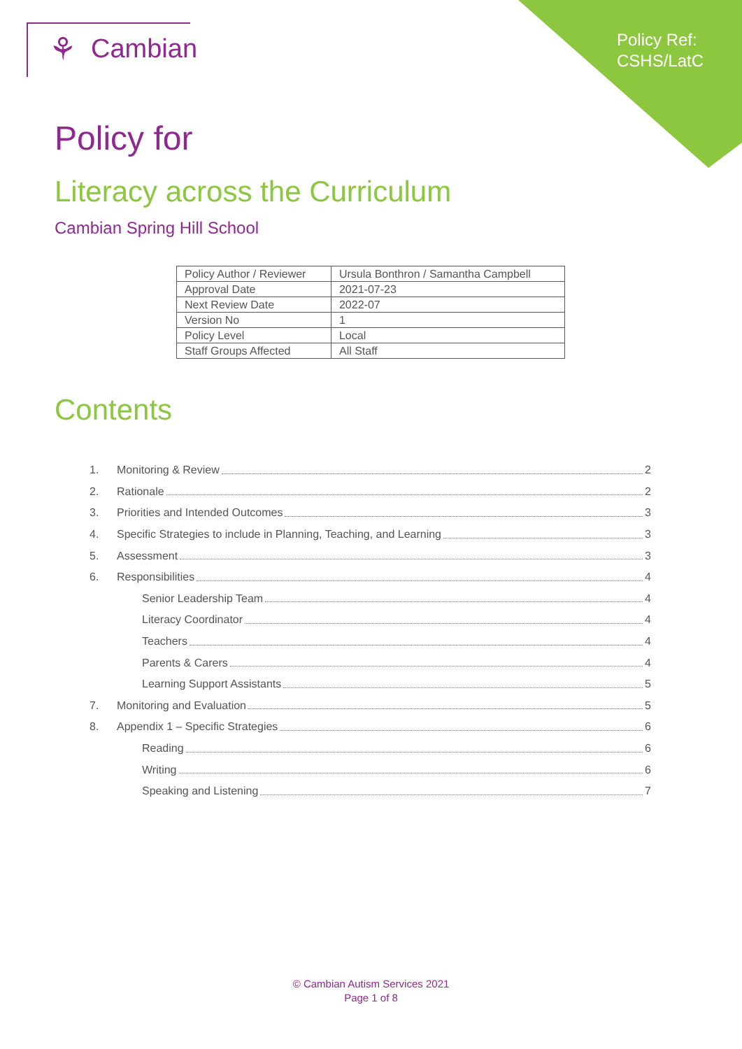Policy Ref:
CSHS/LatC
⚘ Cambian
Policy for
Literacy across the Curriculum
Cambian Spring Hill School
| Policy Author / Reviewer | Ursula Bonthron / Samantha Campbell |
| Approval Date | 2021-07-23 |
| Next Review Date | 2022-07 |
| Version No | 1 |
| Policy Level | Local |
| Staff Groups Affected | All Staff |
Contents
1. Monitoring & Review 2
2. Rationale 2
3. Priorities and Intended Outcomes 3
4. Specific Strategies to include in Planning, Teaching, and Learning 3
5. Assessment 3
6. Responsibilities 4
Senior Leadership Team 4
Literacy Coordinator 4
Teachers 4
Parents & Carers 4
Learning Support Assistants 5
7. Monitoring and Evaluation 5
8. Appendix 1 – Specific Strategies 6
Reading 6
Writing 6
Speaking and Listening 7
© Cambian Autism Services 2021
Page 1 of 8